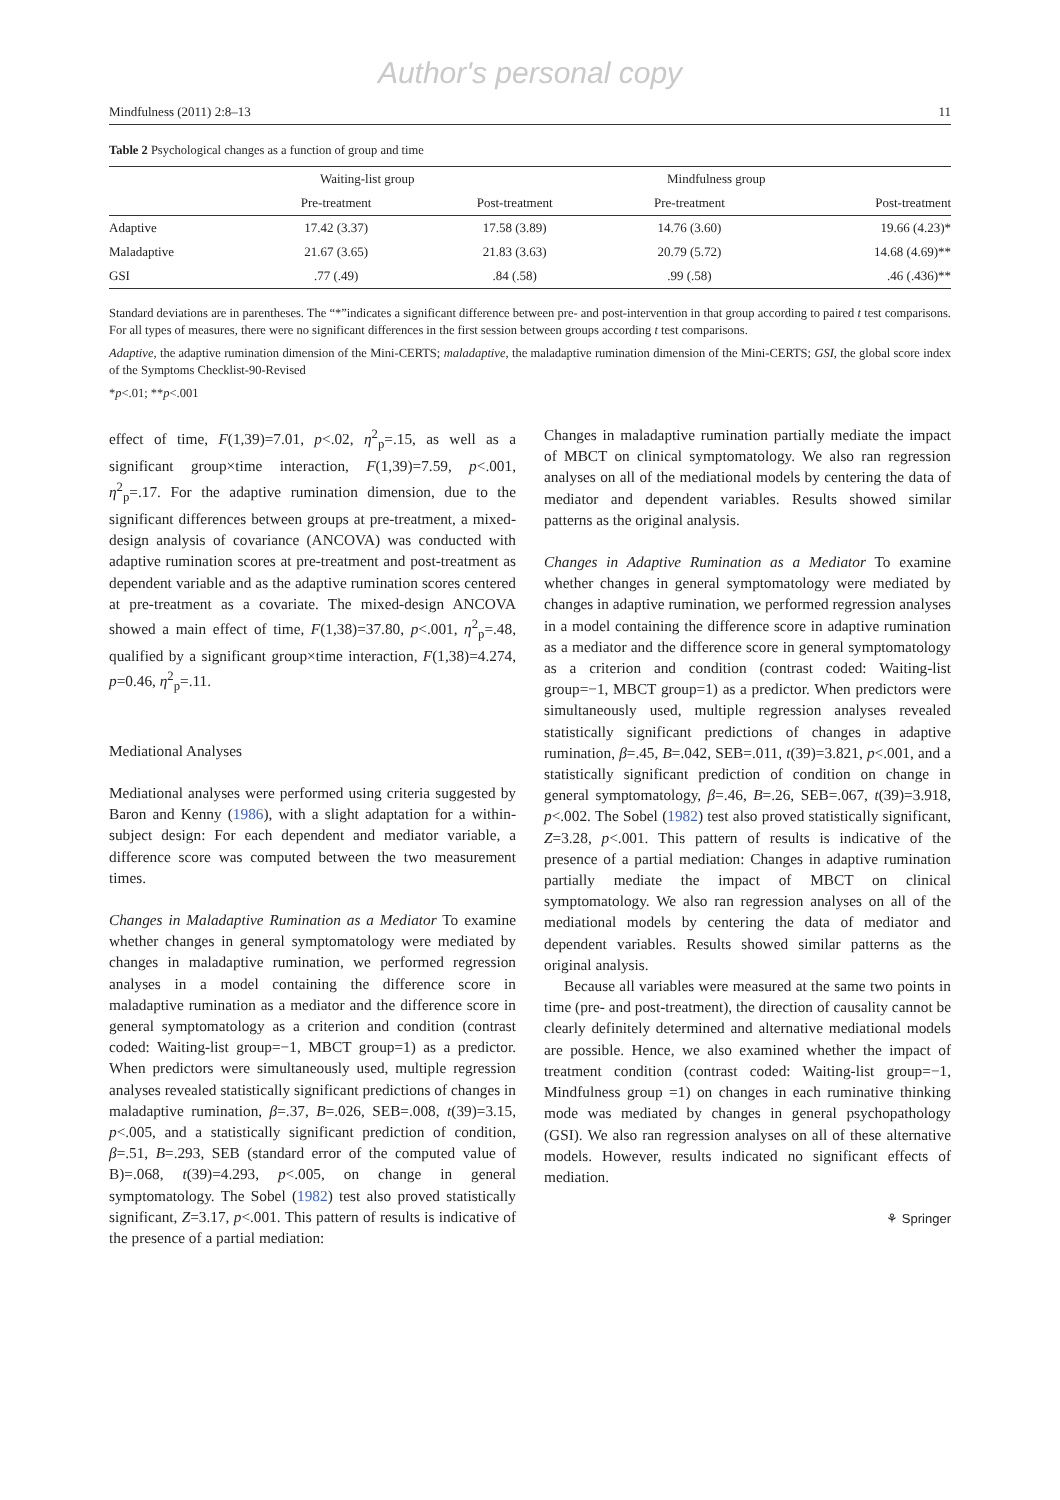Author's personal copy
Mindfulness (2011) 2:8–13 11
Table 2 Psychological changes as a function of group and time
| | Waiting-list group | | Mindfulness group | |
| --- | --- | --- | --- | --- |
| | Pre-treatment | Post-treatment | Pre-treatment | Post-treatment |
| Adaptive | 17.42 (3.37) | 17.58 (3.89) | 14.76 (3.60) | 19.66 (4.23)* |
| Maladaptive | 21.67 (3.65) | 21.83 (3.63) | 20.79 (5.72) | 14.68 (4.69)** |
| GSI | .77 (.49) | .84 (.58) | .99 (.58) | .46 (.436)** |
Standard deviations are in parentheses. The “*”indicates a significant difference between pre- and post-intervention in that group according to paired t test comparisons. For all types of measures, there were no significant differences in the first session between groups according t test comparisons.
Adaptive, the adaptive rumination dimension of the Mini-CERTS; maladaptive, the maladaptive rumination dimension of the Mini-CERTS; GSI, the global score index of the Symptoms Checklist-90-Revised
*p<.01; **p<.001
effect of time, F(1,39)=7.01, p<.02, η<sup>2</sup><sub>p</sub>=.15, as well as a significant group×time interaction, F(1,39)=7.59, p<.001, η<sup>2</sup><sub>p</sub>=.17. For the adaptive rumination dimension, due to the significant differences between groups at pre-treatment, a mixed-design analysis of covariance (ANCOVA) was conducted with adaptive rumination scores at pre-treatment and post-treatment as dependent variable and as the adaptive rumination scores centered at pre-treatment as a covariate. The mixed-design ANCOVA showed a main effect of time, F(1,38)=37.80, p<.001, η<sup>2</sup><sub>p</sub>=.48, qualified by a significant group×time interaction, F(1,38)=4.274, p=0.46, η<sup>2</sup><sub>p</sub>=.11.
Mediational Analyses
Mediational analyses were performed using criteria suggested by Baron and Kenny (1986), with a slight adaptation for a within-subject design: For each dependent and mediator variable, a difference score was computed between the two measurement times.
Changes in Maladaptive Rumination as a Mediator To examine whether changes in general symptomatology were mediated by changes in maladaptive rumination, we performed regression analyses in a model containing the difference score in maladaptive rumination as a mediator and the difference score in general symptomatology as a criterion and condition (contrast coded: Waiting-list group=−1, MBCT group=1) as a predictor. When predictors were simultaneously used, multiple regression analyses revealed statistically significant predictions of changes in maladaptive rumination, β=.37, B=.026, SEB=.008, t(39)=3.15, p<.005, and a statistically significant prediction of condition, β=.51, B=.293, SEB (standard error of the computed value of B)=.068, t(39)=4.293, p<.005, on change in general symptomatology. The Sobel (1982) test also proved statistically significant, Z=3.17, p<.001. This pattern of results is indicative of the presence of a partial mediation:
Changes in maladaptive rumination partially mediate the impact of MBCT on clinical symptomatology. We also ran regression analyses on all of the mediational models by centering the data of mediator and dependent variables. Results showed similar patterns as the original analysis.
Changes in Adaptive Rumination as a Mediator To examine whether changes in general symptomatology were mediated by changes in adaptive rumination, we performed regression analyses in a model containing the difference score in adaptive rumination as a mediator and the difference score in general symptomatology as a criterion and condition (contrast coded: Waiting-list group=−1, MBCT group=1) as a predictor. When predictors were simultaneously used, multiple regression analyses revealed statistically significant predictions of changes in adaptive rumination, β=.45, B=.042, SEB=.011, t(39)=3.821, p<.001, and a statistically significant prediction of condition on change in general symptomatology, β=.46, B=.26, SEB=.067, t(39)=3.918, p<.002. The Sobel (1982) test also proved statistically significant, Z=3.28, p<.001. This pattern of results is indicative of the presence of a partial mediation: Changes in adaptive rumination partially mediate the impact of MBCT on clinical symptomatology. We also ran regression analyses on all of the mediational models by centering the data of mediator and dependent variables. Results showed similar patterns as the original analysis.
Because all variables were measured at the same two points in time (pre- and post-treatment), the direction of causality cannot be clearly definitely determined and alternative mediational models are possible. Hence, we also examined whether the impact of treatment condition (contrast coded: Waiting-list group=−1, Mindfulness group =1) on changes in each ruminative thinking mode was mediated by changes in general psychopathology (GSI). We also ran regression analyses on all of these alternative models. However, results indicated no significant effects of mediation.
⚘ Springer